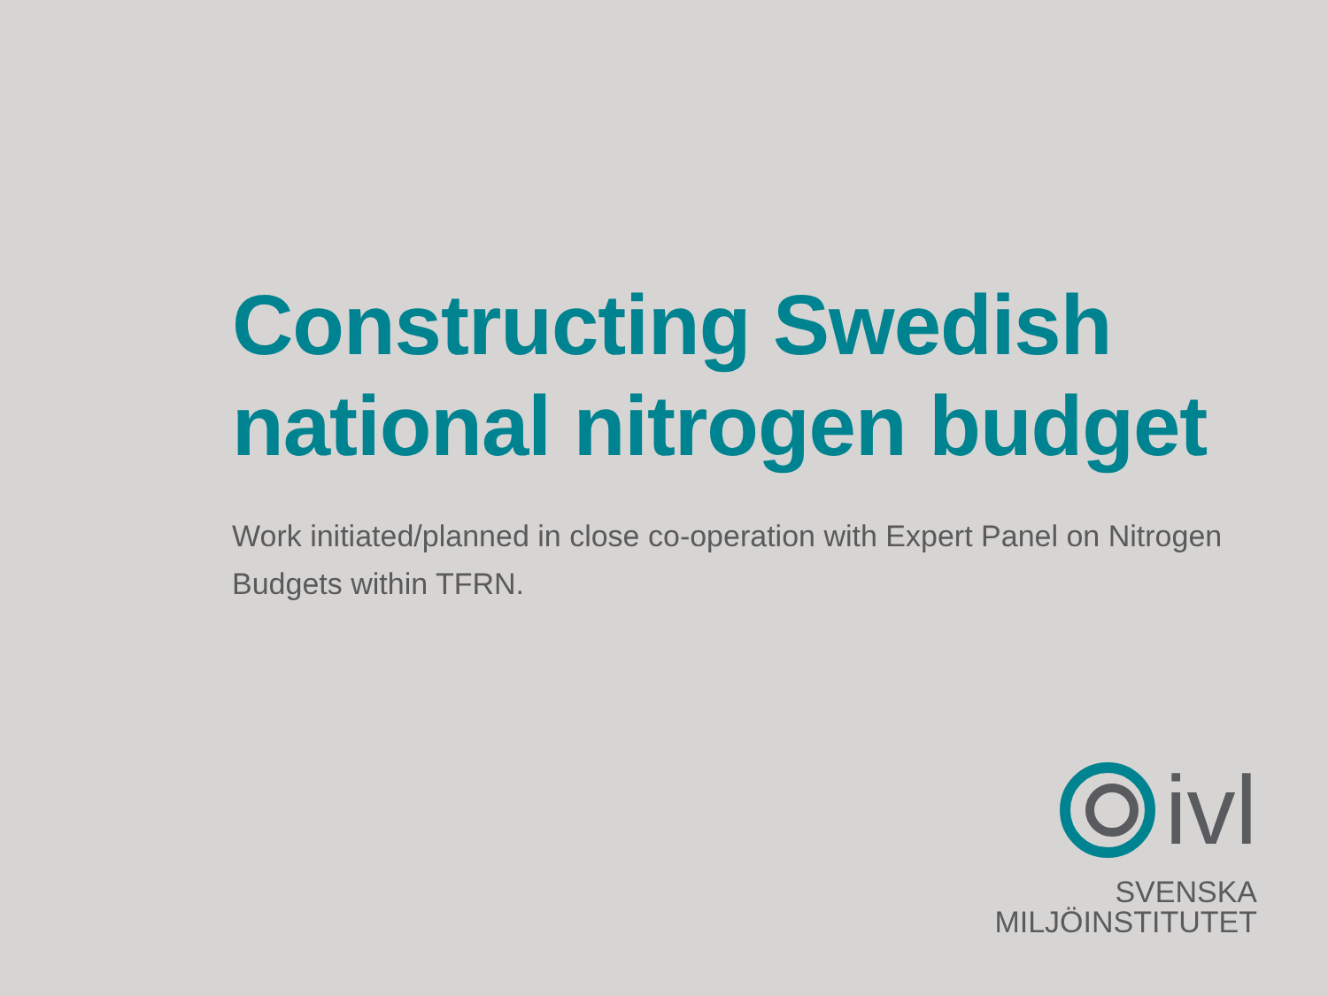Constructing Swedish national nitrogen budget
Work initiated/planned in close co-operation with Expert Panel on Nitrogen Budgets within TFRN.
ivl
SVENSKA
MILJÖINSTITUTET